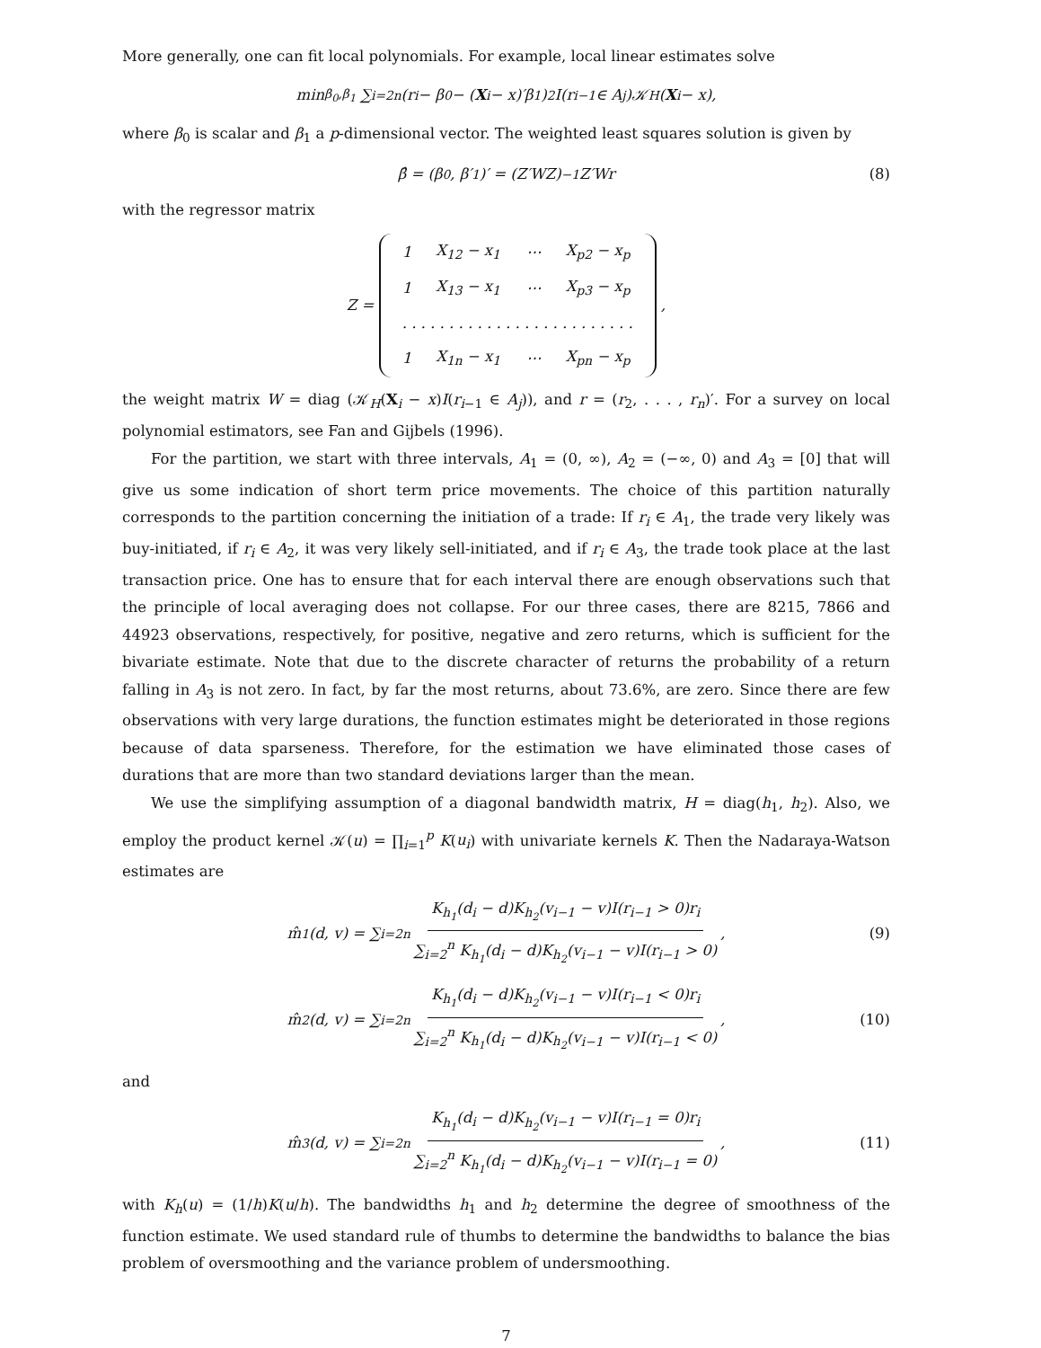More generally, one can fit local polynomials. For example, local linear estimates solve
min<sub>β<sub>0</sub>,β<sub>1</sub></sub> ∑<sub>i=2</sub><sup>n</sup> (r<sub>i</sub> − β<sub>0</sub> − (X<sub>i</sub> − x)′β<sub>1</sub>)<sup>2</sup> I(r<sub>i−1</sub> ∈ A<sub>j</sub>)𝒦<sub>H</sub>(X<sub>i</sub> − x),
where β<sub>0</sub> is scalar and β<sub>1</sub> a p-dimensional vector. The weighted least squares solution is given by
β̂ = (β<sub>0</sub>, β′<sub>1</sub>)′ = (Z′WZ)<sup>−1</sup>Z′Wr (8)
with the regressor matrix
Z =
| 1 | X<sub>12</sub> − x<sub>1</sub> | ⋯ | X<sub>p2</sub> − x<sub>p</sub> |
| 1 | X<sub>13</sub> − x<sub>1</sub> | ⋯ | X<sub>p3</sub> − x<sub>p</sub> |
| . . . . . . . . . . . . . . . . . . . . . . . . . | | | |
| 1 | X<sub>1n</sub> − x<sub>1</sub> | ⋯ | X<sub>pn</sub> − x<sub>p</sub> |
,
the weight matrix W = diag (𝒦<sub>H</sub>(X<sub>i</sub> − x)I(r<sub>i−1</sub> ∈ A<sub>j</sub>)), and r = (r<sub>2</sub>, . . . , r<sub>n</sub>)′. For a survey on local polynomial estimators, see Fan and Gijbels (1996).
For the partition, we start with three intervals, A<sub>1</sub> = (0, ∞), A<sub>2</sub> = (−∞, 0) and A<sub>3</sub> = [0] that will give us some indication of short term price movements. The choice of this partition naturally corresponds to the partition concerning the initiation of a trade: If r<sub>i</sub> ∈ A<sub>1</sub>, the trade very likely was buy-initiated, if r<sub>i</sub> ∈ A<sub>2</sub>, it was very likely sell-initiated, and if r<sub>i</sub> ∈ A<sub>3</sub>, the trade took place at the last transaction price. One has to ensure that for each interval there are enough observations such that the principle of local averaging does not collapse. For our three cases, there are 8215, 7866 and 44923 observations, respectively, for positive, negative and zero returns, which is sufficient for the bivariate estimate. Note that due to the discrete character of returns the probability of a return falling in A<sub>3</sub> is not zero. In fact, by far the most returns, about 73.6%, are zero. Since there are few observations with very large durations, the function estimates might be deteriorated in those regions because of data sparseness. Therefore, for the estimation we have eliminated those cases of durations that are more than two standard deviations larger than the mean.
We use the simplifying assumption of a diagonal bandwidth matrix, H = diag(h<sub>1</sub>, h<sub>2</sub>). Also, we employ the product kernel 𝒦(u) = ∏<sub>i=1</sub><sup>p</sup> K(u<sub>i</sub>) with univariate kernels K. Then the Nadaraya-Watson estimates are
m̂<sub>1</sub>(d, v) = ∑<sub>i=2</sub><sup>n</sup> K<sub>h<sub>1</sub></sub>(d<sub>i</sub> − d)K<sub>h<sub>2</sub></sub>(v<sub>i−1</sub> − v)I(r<sub>i−1</sub> > 0)r<sub>i</sub> ∑<sub>i=2</sub><sup>n</sup> K<sub>h<sub>1</sub></sub>(d<sub>i</sub> − d)K<sub>h<sub>2</sub></sub>(v<sub>i−1</sub> − v)I(r<sub>i−1</sub> > 0), (9)
m̂<sub>2</sub>(d, v) = ∑<sub>i=2</sub><sup>n</sup> K<sub>h<sub>1</sub></sub>(d<sub>i</sub> − d)K<sub>h<sub>2</sub></sub>(v<sub>i−1</sub> − v)I(r<sub>i−1</sub> < 0)r<sub>i</sub> ∑<sub>i=2</sub><sup>n</sup> K<sub>h<sub>1</sub></sub>(d<sub>i</sub> − d)K<sub>h<sub>2</sub></sub>(v<sub>i−1</sub> − v)I(r<sub>i−1</sub> < 0), (10)
and
m̂<sub>3</sub>(d, v) = ∑<sub>i=2</sub><sup>n</sup> K<sub>h<sub>1</sub></sub>(d<sub>i</sub> − d)K<sub>h<sub>2</sub></sub>(v<sub>i−1</sub> − v)I(r<sub>i−1</sub> = 0)r<sub>i</sub> ∑<sub>i=2</sub><sup>n</sup> K<sub>h<sub>1</sub></sub>(d<sub>i</sub> − d)K<sub>h<sub>2</sub></sub>(v<sub>i−1</sub> − v)I(r<sub>i−1</sub> = 0), (11)
with K<sub>h</sub>(u) = (1/h)K(u/h). The bandwidths h<sub>1</sub> and h<sub>2</sub> determine the degree of smoothness of the function estimate. We used standard rule of thumbs to determine the bandwidths to balance the bias problem of oversmoothing and the variance problem of undersmoothing.
7